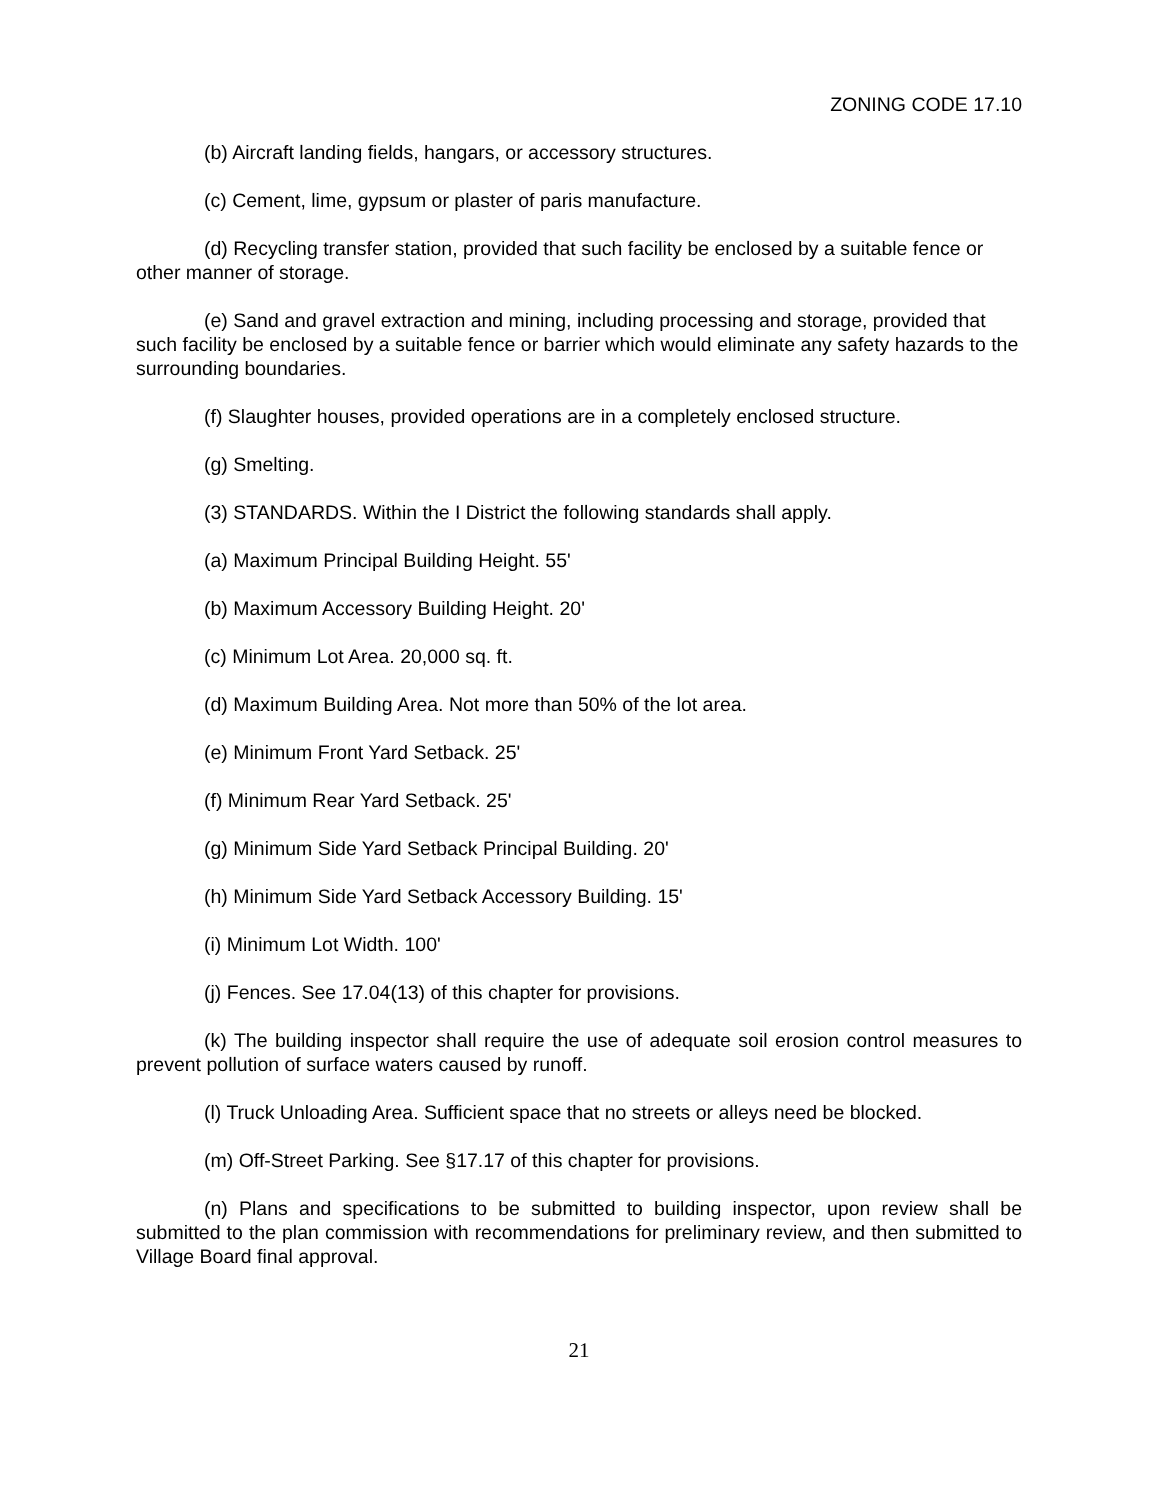ZONING CODE 17.10
(b) Aircraft landing fields, hangars, or accessory structures.
(c) Cement, lime, gypsum or plaster of paris manufacture.
(d) Recycling transfer station, provided that such facility be enclosed by a suitable fence or other manner of storage.
(e) Sand and gravel extraction and mining, including processing and storage, provided that such facility be enclosed by a suitable fence or barrier which would eliminate any safety hazards to the surrounding boundaries.
(f) Slaughter houses, provided operations are in a completely enclosed structure.
(g) Smelting.
(3) STANDARDS. Within the I District the following standards shall apply.
(a) Maximum Principal Building Height. 55'
(b) Maximum Accessory Building Height. 20'
(c) Minimum Lot Area. 20,000 sq. ft.
(d) Maximum Building Area. Not more than 50% of the lot area.
(e) Minimum Front Yard Setback. 25'
(f) Minimum Rear Yard Setback. 25'
(g) Minimum Side Yard Setback Principal Building. 20'
(h) Minimum Side Yard Setback Accessory Building. 15'
(i) Minimum Lot Width. 100'
(j) Fences. See 17.04(13) of this chapter for provisions.
(k) The building inspector shall require the use of adequate soil erosion control measures to prevent pollution of surface waters caused by runoff.
(l) Truck Unloading Area. Sufficient space that no streets or alleys need be blocked.
(m) Off-Street Parking. See §17.17 of this chapter for provisions.
(n) Plans and specifications to be submitted to building inspector, upon review shall be submitted to the plan commission with recommendations for preliminary review, and then submitted to Village Board final approval.
21